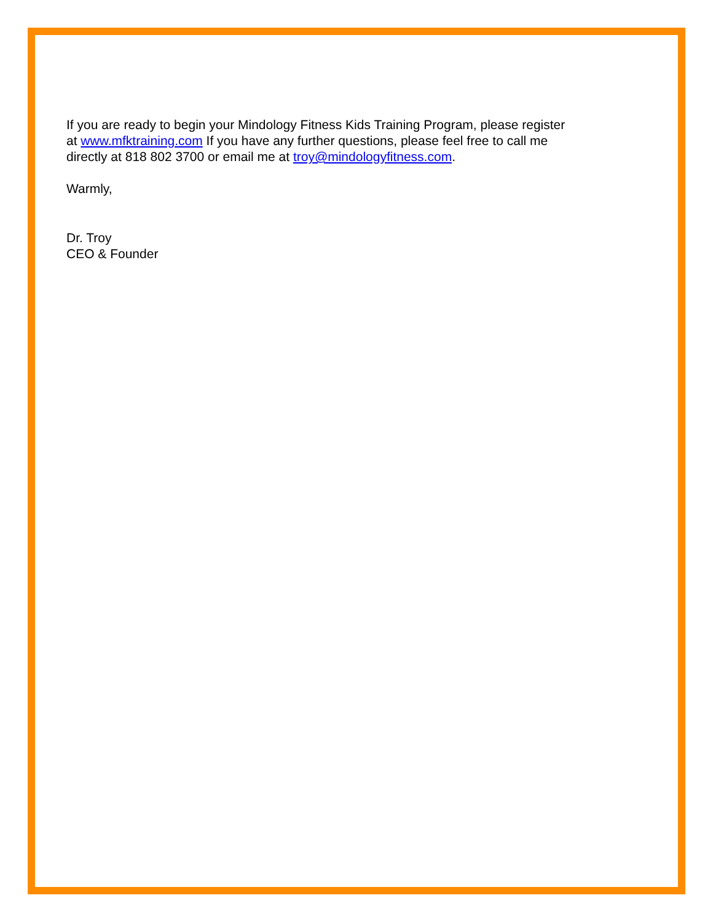If you are ready to begin your Mindology Fitness Kids Training Program, please register
at www.mfktraining.com If you have any further questions, please feel free to call me
directly at 818 802 3700 or email me at troy@mindologyfitness.com.
Warmly,
Dr. Troy
CEO & Founder